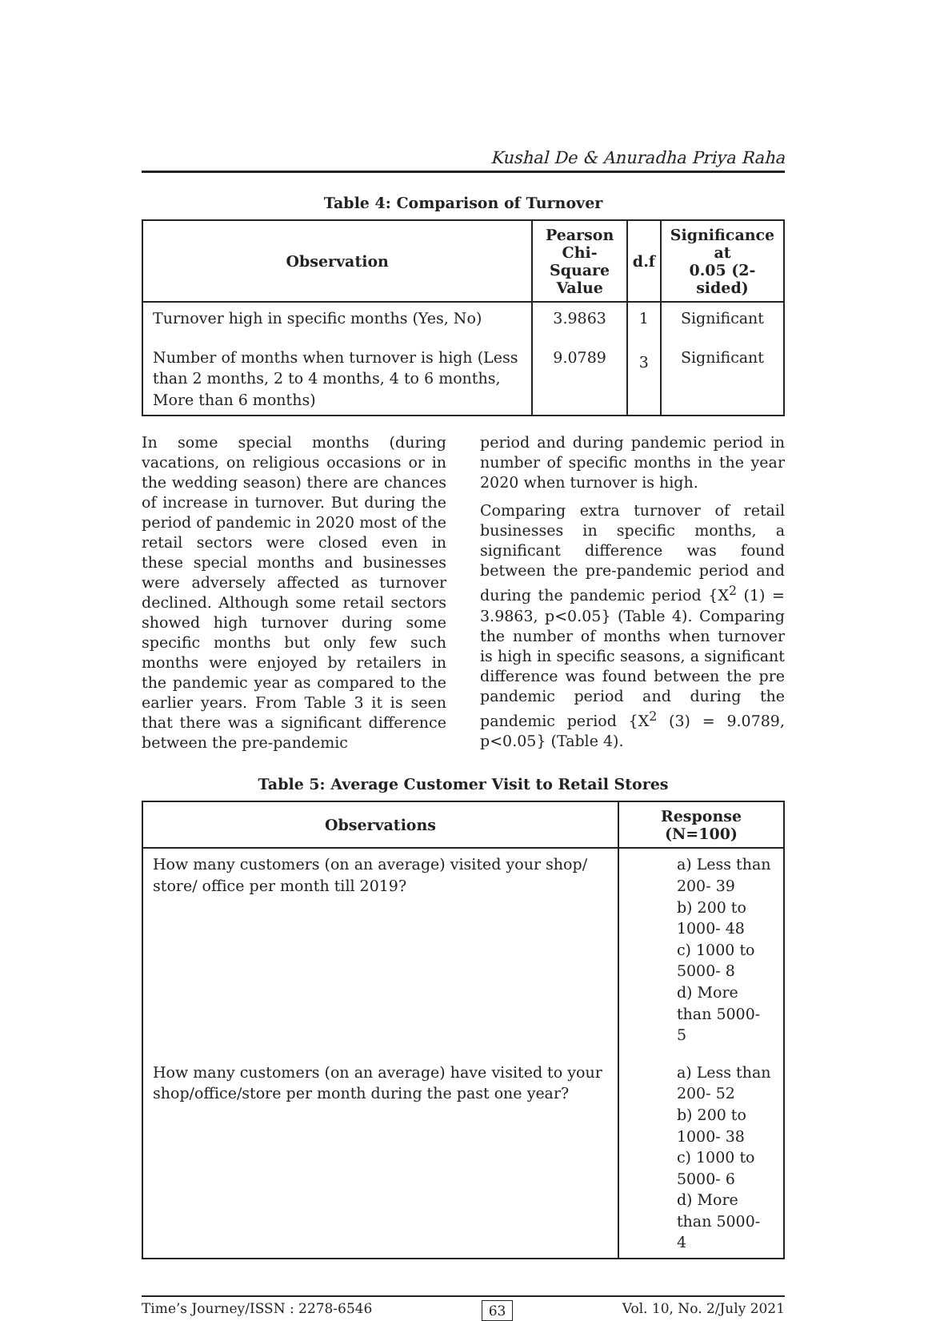Kushal De & Anuradha Priya Raha
Table 4: Comparison of Turnover
| Observation | Pearson Chi- Square Value | d.f | Significance at 0.05 (2-sided) |
| --- | --- | --- | --- |
| Turnover high in specific months (Yes, No) | 3.9863 | 1 | Significant |
| Number of months when turnover is high (Less than 2 months, 2 to 4 months, 4 to 6 months, More than 6 months) | 9.0789 | 3 | Significant |
In some special months (during vacations, on religious occasions or in the wedding season) there are chances of increase in turnover. But during the period of pandemic in 2020 most of the retail sectors were closed even in these special months and businesses were adversely affected as turnover declined. Although some retail sectors showed high turnover during some specific months but only few such months were enjoyed by retailers in the pandemic year as compared to the earlier years. From Table 3 it is seen that there was a significant difference between the pre-pandemic
period and during pandemic period in number of specific months in the year 2020 when turnover is high.
Comparing extra turnover of retail businesses in specific months, a significant difference was found between the pre-pandemic period and during the pandemic period {X<sup>2</sup> (1) = 3.9863, p<0.05} (Table 4). Comparing the number of months when turnover is high in specific seasons, a significant difference was found between the pre pandemic period and during the pandemic period {X<sup>2</sup> (3) = 9.0789, p<0.05} (Table 4).
Table 5: Average Customer Visit to Retail Stores
| Observations | Response (N=100) |
| --- | --- |
| How many customers (on an average) visited your shop/ store/ office per month till 2019? | a) Less than 200- 39 b) 200 to 1000- 48 c) 1000 to 5000- 8 d) More than 5000- 5 |
| How many customers (on an average) have visited to your shop/office/store per month during the past one year? | a) Less than 200- 52 b) 200 to 1000- 38 c) 1000 to 5000- 6 d) More than 5000- 4 |
Time’s Journey/ISSN : 2278-6546 63 Vol. 10, No. 2/July 2021